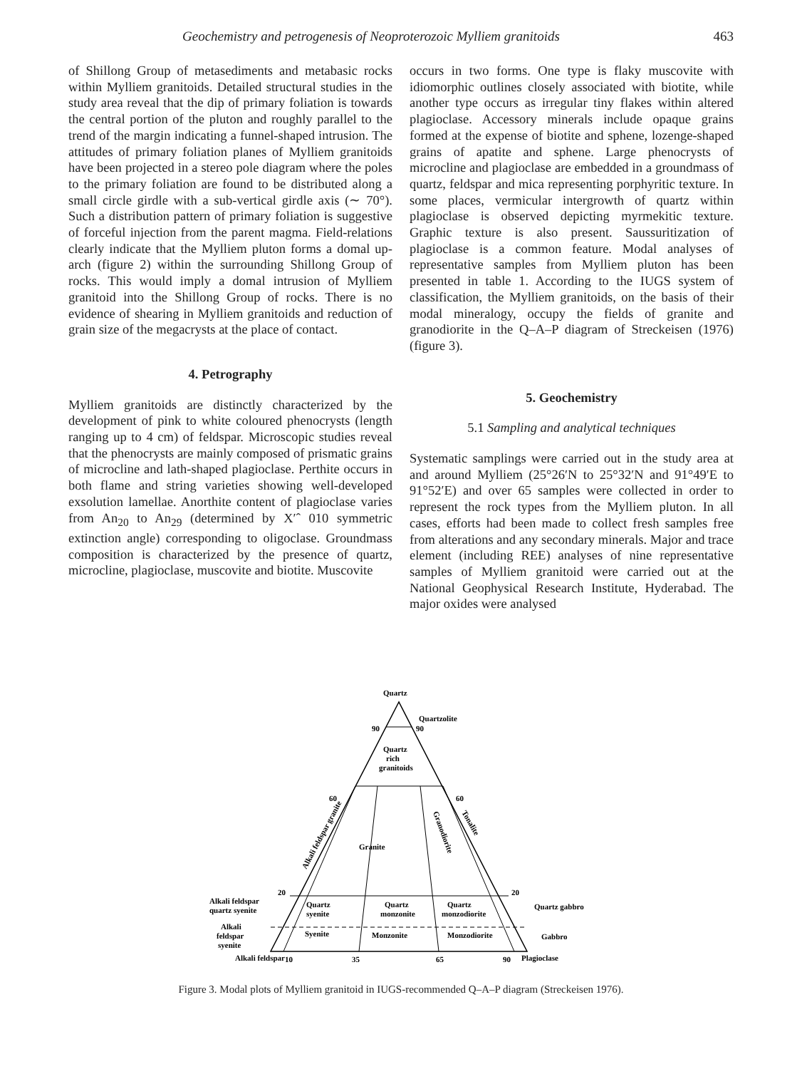Geochemistry and petrogenesis of Neoproterozoic Mylliem granitoids 463
of Shillong Group of metasediments and metabasic rocks within Mylliem granitoids. Detailed structural studies in the study area reveal that the dip of primary foliation is towards the central portion of the pluton and roughly parallel to the trend of the margin indicating a funnel-shaped intrusion. The attitudes of primary foliation planes of Mylliem granitoids have been projected in a stereo pole diagram where the poles to the primary foliation are found to be distributed along a small circle girdle with a sub-vertical girdle axis (∼ 70°). Such a distribution pattern of primary foliation is suggestive of forceful injection from the parent magma. Field-relations clearly indicate that the Mylliem pluton forms a domal up-arch (figure 2) within the surrounding Shillong Group of rocks. This would imply a domal intrusion of Mylliem granitoid into the Shillong Group of rocks. There is no evidence of shearing in Mylliem granitoids and reduction of grain size of the megacrysts at the place of contact.
4. Petrography
Mylliem granitoids are distinctly characterized by the development of pink to white coloured phenocrysts (length ranging up to 4 cm) of feldspar. Microscopic studies reveal that the phenocrysts are mainly composed of prismatic grains of microcline and lath-shaped plagioclase. Perthite occurs in both flame and string varieties showing well-developed exsolution lamellae. Anorthite content of plagioclase varies from An<sub>20</sub> to An<sub>29</sub> (determined by X′ˆ 010 symmetric extinction angle) corresponding to oligoclase. Groundmass composition is characterized by the presence of quartz, microcline, plagioclase, muscovite and biotite. Muscovite
occurs in two forms. One type is flaky muscovite with idiomorphic outlines closely associated with biotite, while another type occurs as irregular tiny flakes within altered plagioclase. Accessory minerals include opaque grains formed at the expense of biotite and sphene, lozenge-shaped grains of apatite and sphene. Large phenocrysts of microcline and plagioclase are embedded in a groundmass of quartz, feldspar and mica representing porphyritic texture. In some places, vermicular intergrowth of quartz within plagioclase is observed depicting myrmekitic texture. Graphic texture is also present. Saussuritization of plagioclase is a common feature. Modal analyses of representative samples from Mylliem pluton has been presented in table 1. According to the IUGS system of classification, the Mylliem granitoids, on the basis of their modal mineralogy, occupy the fields of granite and granodiorite in the Q–A–P diagram of Streckeisen (1976) (figure 3).
5. Geochemistry
5.1 Sampling and analytical techniques
Systematic samplings were carried out in the study area at and around Mylliem (25°26′N to 25°32′N and 91°49′E to 91°52′E) and over 65 samples were collected in order to represent the rock types from the Mylliem pluton. In all cases, efforts had been made to collect fresh samples free from alterations and any secondary minerals. Major and trace element (including REE) analyses of nine representative samples of Mylliem granitoid were carried out at the National Geophysical Research Institute, Hyderabad. The major oxides were analysed
Quartz
Quartzolite
90
90
Quartz
rich
granitoids
60
60
Granite
Alkali feldspar granite
Granodiorite
Tonalite
20
20
Alkali feldspar
quartz syenite
Quartz
syenite
Quartz
monzonite
Quartz
monzodiorite
Quartz gabbro
Alkali
feldspar
syenite
Syenite
Monzonite
Monzodiorite
Gabbro
10
35
65
90
Alkali feldspar
Plagioclase
Figure 3. Modal plots of Mylliem granitoid in IUGS-recommended Q–A–P diagram (Streckeisen 1976).